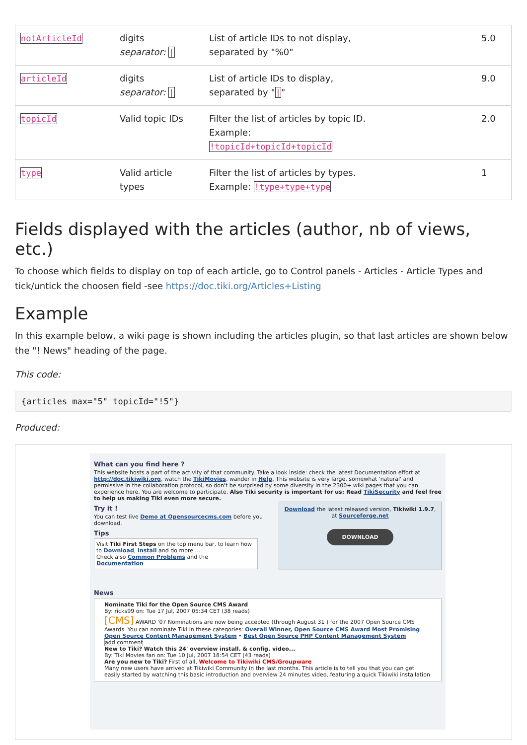| notArticleId | digits separator: / | List of article IDs to not display, separated by "%0" | 5.0 |
| articleId | digits separator: / | List of article IDs to display, separated by " / " | 9.0 |
| topicId | Valid topic IDs | Filter the list of articles by topic ID. Example: !topicId+topicId+topicId | 2.0 |
| type | Valid article types | Filter the list of articles by types. Example: !type+type+type | 1 |
Fields displayed with the articles (author, nb of views, etc.)
To choose which fields to display on top of each article, go to Control panels - Articles - Article Types and tick/untick the choosen field -see https://doc.tiki.org/Articles+Listing
Example
In this example below, a wiki page is shown including the articles plugin, so that last articles are shown below the "! News" heading of the page.
This code:
{articles max="5" topicId="!5"}
Produced:
What can you find here ?
This website hosts a part of the activity of that community. Take a look inside: check the latest Documentation effort at http://doc.tikiwiki.org, watch the TikiMovies, wander in Help. This website is very large, somewhat 'natural' and permissive in the collaboration protocol, so don't be surprised by some diversity in the 2300+ wiki pages that you can experience here. You are welcome to participate. Also Tiki security is important for us: Read TikiSecurity and feel free to help us making Tiki even more secure.
Download the latest released version, Tikiwiki 1.9.7, at Sourceforge.net
DOWNLOAD
Try it !
You can test live Demo at Opensourcecms.com before you download.
Tips
Visit Tiki First Steps on the top menu bar, to learn how to Download, Install and do more ...
Check also Common Problems and the Documentation
News
Nominate Tiki for the Open Source CMS Award
By: ricks99 on: Tue 17 Jul, 2007 05:34 CET (38 reads)
[CMS] AWARD '07 Nominations are now being accepted (through August 31 ) for the 2007 Open Source CMS Awards. You can nominate Tiki in these categories: Overall Winner, Open Source CMS Award Most Promising Open Source Content Management System • Best Open Source PHP Content Management System
add comment
New to Tiki? Watch this 24' overview install. & config. video...
By: Tiki Movies fan on: Tue 10 Jul, 2007 18:54 CET (43 reads)
Are you new to Tiki? First of all, Welcome to Tikiwiki CMS/Groupware
Many new users have arrived at Tikiwiki Community in the last months. This article is to tell you that you can get easily started by watching this basic introduction and overview 24 minutes video, featuring a quick Tikiwiki installation